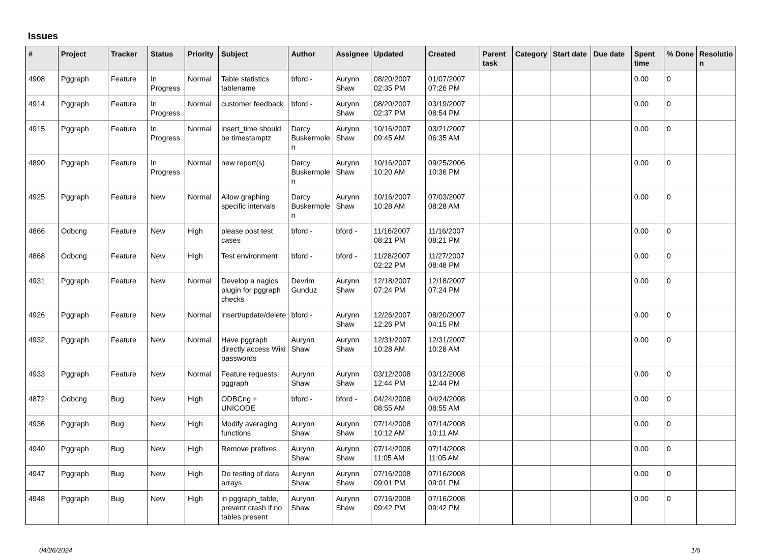Issues
| # | Project | Tracker | Status | Priority | Subject | Author | Assignee | Updated | Created | Parent task | Category | Start date | Due date | Spent time | % Done | Resolutio n |
| --- | --- | --- | --- | --- | --- | --- | --- | --- | --- | --- | --- | --- | --- | --- | --- | --- |
| 4908 | Pggraph | Feature | In Progress | Normal | Table statistics tablename | bford - | Aurynn Shaw | 08/20/2007 02:35 PM | 01/07/2007 07:26 PM | | | | | 0.00 | 0 | |
| 4914 | Pggraph | Feature | In Progress | Normal | customer feedback | bford - | Aurynn Shaw | 08/20/2007 02:37 PM | 03/19/2007 08:54 PM | | | | | 0.00 | 0 | |
| 4915 | Pggraph | Feature | In Progress | Normal | insert_time should be timestamptz | Darcy Buskermole n | Aurynn Shaw | 10/16/2007 09:45 AM | 03/21/2007 06:35 AM | | | | | 0.00 | 0 | |
| 4890 | Pggraph | Feature | In Progress | Normal | new report(s) | Darcy Buskermole n | Aurynn Shaw | 10/16/2007 10:20 AM | 09/25/2006 10:36 PM | | | | | 0.00 | 0 | |
| 4925 | Pggraph | Feature | New | Normal | Allow graphing specific intervals | Darcy Buskermole n | Aurynn Shaw | 10/16/2007 10:28 AM | 07/03/2007 08:28 AM | | | | | 0.00 | 0 | |
| 4866 | Odbcng | Feature | New | High | please post test cases | bford - | bford - | 11/16/2007 08:21 PM | 11/16/2007 08:21 PM | | | | | 0.00 | 0 | |
| 4868 | Odbcng | Feature | New | High | Test environment | bford - | bford - | 11/28/2007 02:22 PM | 11/27/2007 08:48 PM | | | | | 0.00 | 0 | |
| 4931 | Pggraph | Feature | New | Normal | Develop a nagios plugin for pggraph checks | Devrim Gunduz | Aurynn Shaw | 12/18/2007 07:24 PM | 12/18/2007 07:24 PM | | | | | 0.00 | 0 | |
| 4926 | Pggraph | Feature | New | Normal | insert/update/delete | bford - | Aurynn Shaw | 12/26/2007 12:26 PM | 08/20/2007 04:15 PM | | | | | 0.00 | 0 | |
| 4932 | Pggraph | Feature | New | Normal | Have pggraph directly access Wiki passwords | Aurynn Shaw | Aurynn Shaw | 12/31/2007 10:28 AM | 12/31/2007 10:28 AM | | | | | 0.00 | 0 | |
| 4933 | Pggraph | Feature | New | Normal | Feature requests, pggraph | Aurynn Shaw | Aurynn Shaw | 03/12/2008 12:44 PM | 03/12/2008 12:44 PM | | | | | 0.00 | 0 | |
| 4872 | Odbcng | Bug | New | High | ODBCng + UNICODE | bford - | bford - | 04/24/2008 08:55 AM | 04/24/2008 08:55 AM | | | | | 0.00 | 0 | |
| 4936 | Pggraph | Bug | New | High | Modify averaging functions | Aurynn Shaw | Aurynn Shaw | 07/14/2008 10:12 AM | 07/14/2008 10:11 AM | | | | | 0.00 | 0 | |
| 4940 | Pggraph | Bug | New | High | Remove prefixes | Aurynn Shaw | Aurynn Shaw | 07/14/2008 11:05 AM | 07/14/2008 11:05 AM | | | | | 0.00 | 0 | |
| 4947 | Pggraph | Bug | New | High | Do testing of data arrays | Aurynn Shaw | Aurynn Shaw | 07/16/2008 09:01 PM | 07/16/2008 09:01 PM | | | | | 0.00 | 0 | |
| 4948 | Pggraph | Bug | New | High | in pggraph_table, prevent crash if no tables present | Aurynn Shaw | Aurynn Shaw | 07/16/2008 09:42 PM | 07/16/2008 09:42 PM | | | | | 0.00 | 0 | |
04/26/2024 1/5